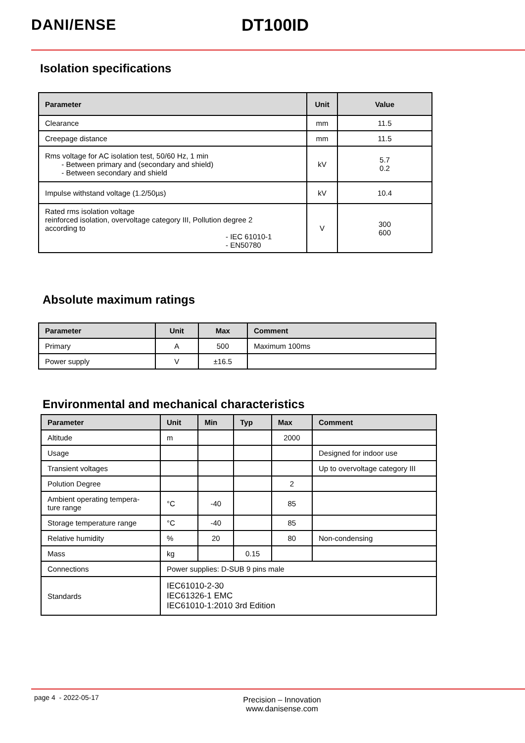DANI/ENSE DT100ID
Isolation specifications
| Parameter | Unit | Value |
| --- | --- | --- |
| Clearance | mm | 11.5 |
| Creepage distance | mm | 11.5 |
| Rms voltage for AC isolation test, 50/60 Hz, 1 min - Between primary and (secondary and shield) - Between secondary and shield | kV | 5.7 0.2 |
| Impulse withstand voltage (1.2/50µs) | kV | 10.4 |
| Rated rms isolation voltage reinforced isolation, overvoltage category III, Pollution degree 2 according to - IEC 61010-1 - EN50780 | V | 300 600 |
Absolute maximum ratings
| Parameter | Unit | Max | Comment |
| --- | --- | --- | --- |
| Primary | A | 500 | Maximum 100ms |
| Power supply | V | ±16.5 | |
Environmental and mechanical characteristics
| Parameter | Unit | Min | Typ | Max | Comment |
| --- | --- | --- | --- | --- | --- |
| Altitude | m | | | 2000 | |
| Usage | | | | | Designed for indoor use |
| Transient voltages | | | | | Up to overvoltage category III |
| Polution Degree | | | | 2 | |
| Ambient operating tempera- ture range | °C | -40 | | 85 | |
| Storage temperature range | °C | -40 | | 85 | |
| Relative humidity | % | 20 | | 80 | Non-condensing |
| Mass | kg | | 0.15 | | |
| Connections | Power supplies: D-SUB 9 pins male | | | | |
| Standards | IEC61010-2-30 IEC61326-1 EMC IEC61010-1:2010 3rd Edition | | | | |
page 4 - 2022-05-17
Precision – Innovation
www.danisense.com